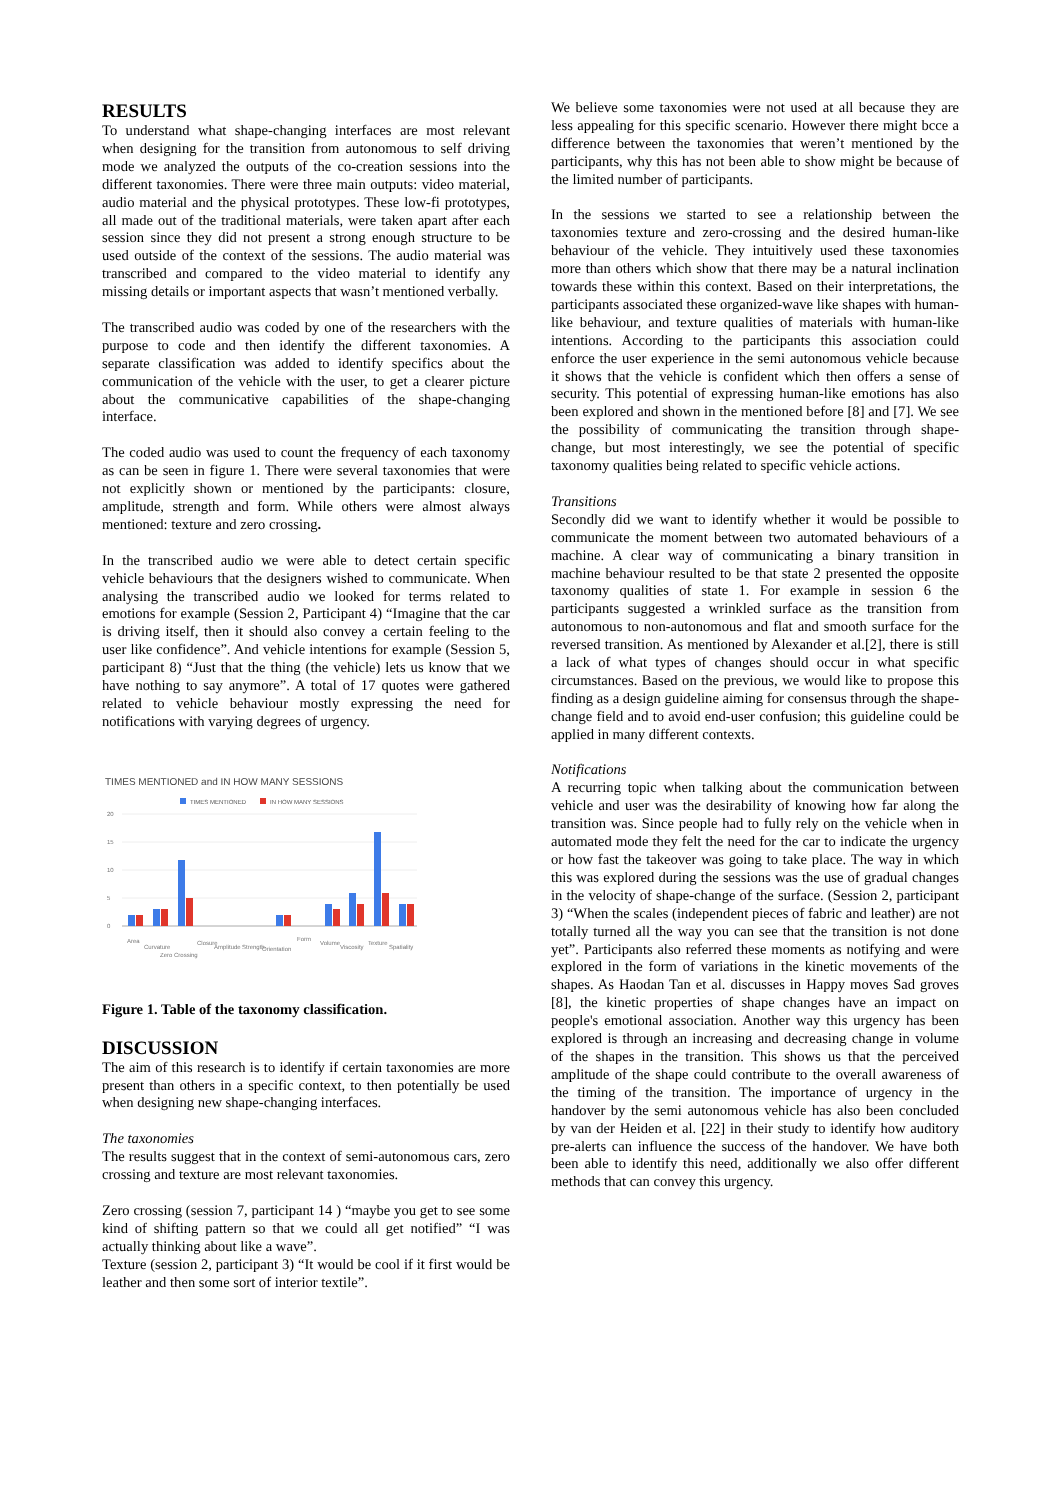RESULTS
To understand what shape-changing interfaces are most relevant when designing for the transition from autonomous to self driving mode we analyzed the outputs of the co-creation sessions into the different taxonomies. There were three main outputs: video material, audio material and the physical prototypes. These low-fi prototypes, all made out of the traditional materials, were taken apart after each session since they did not present a strong enough structure to be used outside of the context of the sessions. The audio material was transcribed and compared to the video material to identify any missing details or important aspects that wasn’t mentioned verbally.
The transcribed audio was coded by one of the researchers with the purpose to code and then identify the different taxonomies. A separate classification was added to identify specifics about the communication of the vehicle with the user, to get a clearer picture about the communicative capabilities of the shape-changing interface.
The coded audio was used to count the frequency of each taxonomy as can be seen in figure 1. There were several taxonomies that were not explicitly shown or mentioned by the participants: closure, amplitude, strength and form. While others were almost always mentioned: texture and zero crossing.
In the transcribed audio we were able to detect certain specific vehicle behaviours that the designers wished to communicate. When analysing the transcribed audio we looked for terms related to emotions for example (Session 2, Participant 4) “Imagine that the car is driving itself, then it should also convey a certain feeling to the user like confidence”. And vehicle intentions for example (Session 5, participant 8) “Just that the thing (the vehicle) lets us know that we have nothing to say anymore”. A total of 17 quotes were gathered related to vehicle behaviour mostly expressing the need for notifications with varying degrees of urgency.
TIMES MENTIONED and IN HOW MANY SESSIONS
TIMES MENTIONED
IN HOW MANY SESSIONS
20
15
10
5
0
Area
Curvature
Zero Crossing
Closure
Amplitude
Strength
Orientation
Form
Volume
Viscosity
Texture
Spatiality
Figure 1. Table of the taxonomy classification.
DISCUSSION
The aim of this research is to identify if certain taxonomies are more present than others in a specific context, to then potentially be used when designing new shape-changing interfaces.
The taxonomies
The results suggest that in the context of semi-autonomous cars, zero crossing and texture are most relevant taxonomies.
Zero crossing (session 7, participant 14 ) “maybe you get to see some kind of shifting pattern so that we could all get notified” “I was actually thinking about like a wave”.
Texture (session 2, participant 3) “It would be cool if it first would be leather and then some sort of interior textile”.
We believe some taxonomies were not used at all because they are less appealing for this specific scenario. However there might bcce a difference between the taxonomies that weren’t mentioned by the participants, why this has not been able to show might be because of the limited number of participants.
In the sessions we started to see a relationship between the taxonomies texture and zero-crossing and the desired human-like behaviour of the vehicle. They intuitively used these taxonomies more than others which show that there may be a natural inclination towards these within this context. Based on their interpretations, the participants associated these organized-wave like shapes with human-like behaviour, and texture qualities of materials with human-like intentions. According to the participants this association could enforce the user experience in the semi autonomous vehicle because it shows that the vehicle is confident which then offers a sense of security. This potential of expressing human-like emotions has also been explored and shown in the mentioned before [8] and [7]. We see the possibility of communicating the transition through shape-change, but most interestingly, we see the potential of specific taxonomy qualities being related to specific vehicle actions.
Transitions
Secondly did we want to identify whether it would be possible to communicate the moment between two automated behaviours of a machine. A clear way of communicating a binary transition in machine behaviour resulted to be that state 2 presented the opposite taxonomy qualities of state 1. For example in session 6 the participants suggested a wrinkled surface as the transition from autonomous to non-autonomous and flat and smooth surface for the reversed transition. As mentioned by Alexander et al.[2], there is still a lack of what types of changes should occur in what specific circumstances. Based on the previous, we would like to propose this finding as a design guideline aiming for consensus through the shape-change field and to avoid end-user confusion; this guideline could be applied in many different contexts.
Notifications
A recurring topic when talking about the communication between vehicle and user was the desirability of knowing how far along the transition was. Since people had to fully rely on the vehicle when in automated mode they felt the need for the car to indicate the urgency or how fast the takeover was going to take place. The way in which this was explored during the sessions was the use of gradual changes in the velocity of shape-change of the surface. (Session 2, participant 3) “When the scales (independent pieces of fabric and leather) are not totally turned all the way you can see that the transition is not done yet”. Participants also referred these moments as notifying and were explored in the form of variations in the kinetic movements of the shapes. As Haodan Tan et al. discusses in Happy moves Sad groves [8], the kinetic properties of shape changes have an impact on people's emotional association. Another way this urgency has been explored is through an increasing and decreasing change in volume of the shapes in the transition. This shows us that the perceived amplitude of the shape could contribute to the overall awareness of the timing of the transition. The importance of urgency in the handover by the semi autonomous vehicle has also been concluded by van der Heiden et al. [22] in their study to identify how auditory pre-alerts can influence the success of the handover. We have both been able to identify this need, additionally we also offer different methods that can convey this urgency.